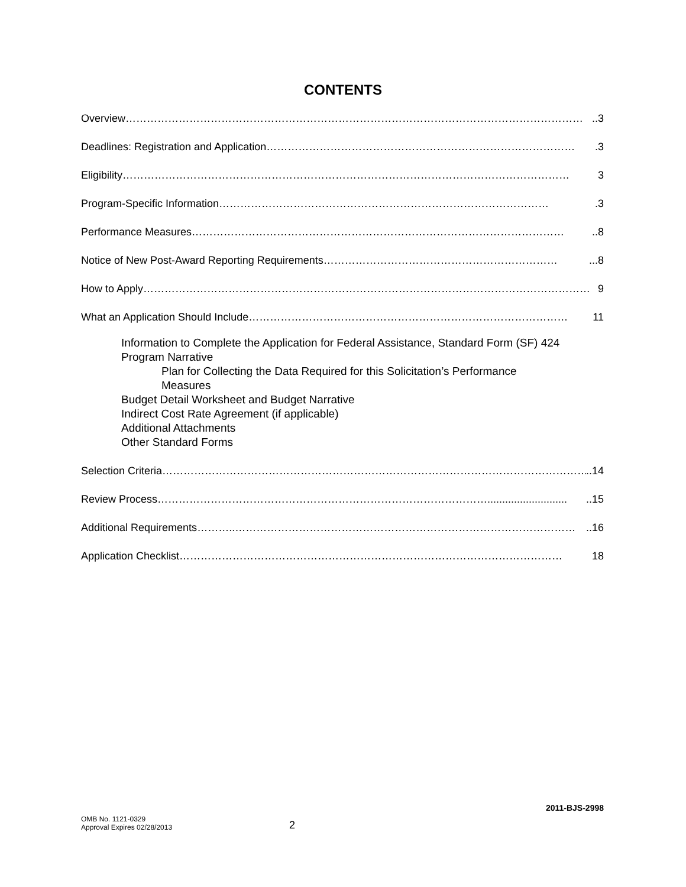CONTENTS
Overview …………………………………………………………………………………………………………………..3
Deadlines: Registration and Application …………………………………………………………………………….3
Eligibility ……………………………………………………………………………………………………………… 3
Program-Specific Information ………………………………………………………………………………….3
Performance Measures ……………………………………………………………………………………………..8
Notice of New Post-Award Reporting Requirements …………………………………………………………...8
How to Apply ……………………………………………………………………………………………………………… 9
What an Application Should Include ……………………………………………………………………………… 11
Information to Complete the Application for Federal Assistance, Standard Form (SF) 424
Program Narrative
Plan for Collecting the Data Required for this Solicitation’s Performance
Measures
Budget Detail Worksheet and Budget Narrative
Indirect Cost Rate Agreement (if applicable)
Additional Attachments
Other Standard Forms
Selection Criteria …………………………………………………………………………………………………………..14
Review Process ………………………………………………………………………………….............................15
Additional Requirements ………..……………………………………………………………………………………..16
Application Checklist ……………………………………………………………………………………………… 18
2011-BJS-2998
OMB No. 1121-0329
Approval Expires 02/28/2013
2